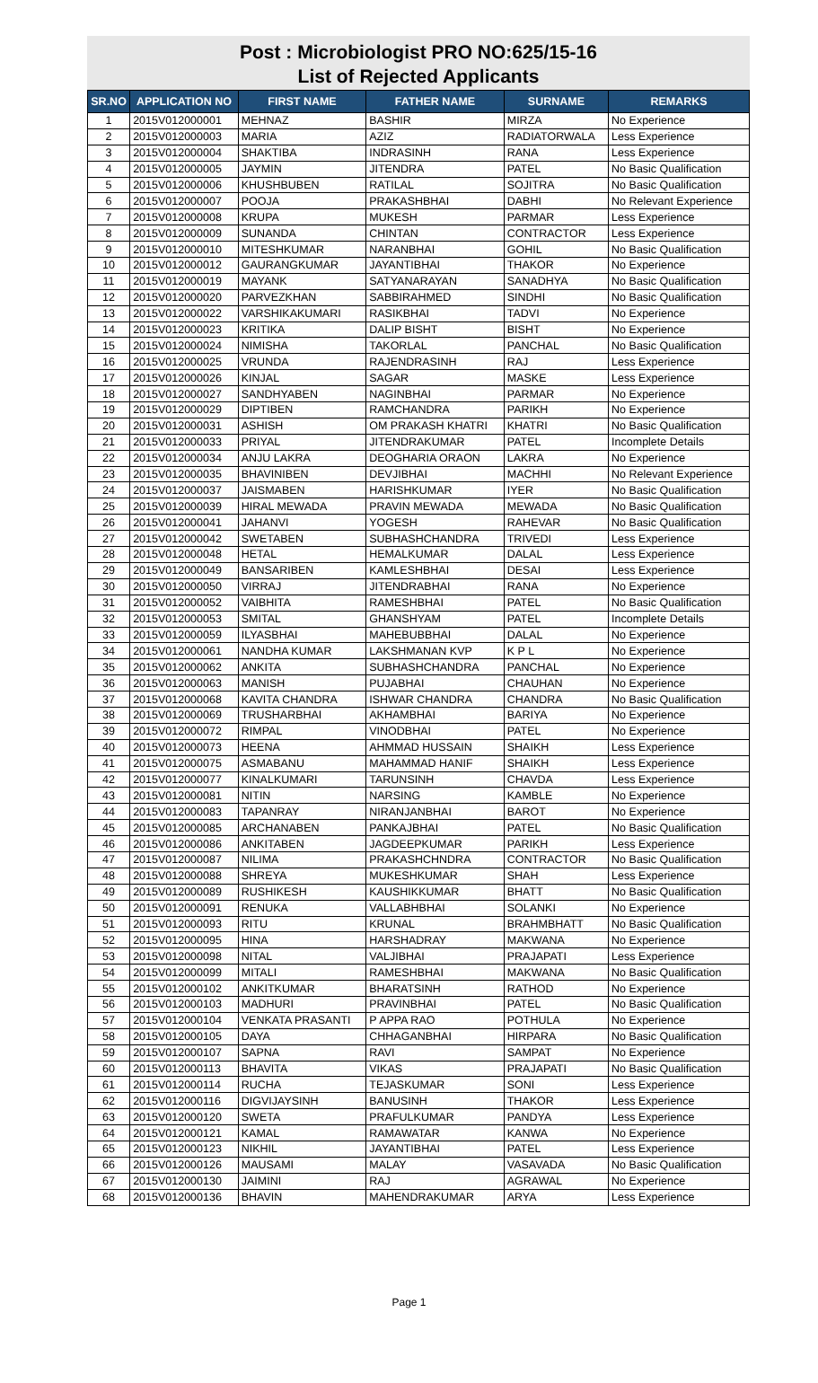Post : Microbiologist PRO NO:625/15-16
List of Rejected Applicants
| SR.NO | APPLICATION NO | FIRST NAME | FATHER NAME | SURNAME | REMARKS |
| --- | --- | --- | --- | --- | --- |
| 1 | 2015V012000001 | MEHNAZ | BASHIR | MIRZA | No Experience |
| 2 | 2015V012000003 | MARIA | AZIZ | RADIATORWALA | Less Experience |
| 3 | 2015V012000004 | SHAKTIBA | INDRASINH | RANA | Less Experience |
| 4 | 2015V012000005 | JAYMIN | JITENDRA | PATEL | No Basic Qualification |
| 5 | 2015V012000006 | KHUSHBUBEN | RATILAL | SOJITRA | No Basic Qualification |
| 6 | 2015V012000007 | POOJA | PRAKASHBHAI | DABHI | No Relevant Experience |
| 7 | 2015V012000008 | KRUPA | MUKESH | PARMAR | Less Experience |
| 8 | 2015V012000009 | SUNANDA | CHINTAN | CONTRACTOR | Less Experience |
| 9 | 2015V012000010 | MITESHKUMAR | NARANBHAI | GOHIL | No Basic Qualification |
| 10 | 2015V012000012 | GAURANGKUMAR | JAYANTIBHAI | THAKOR | No Experience |
| 11 | 2015V012000019 | MAYANK | SATYANARAYAN | SANADHYA | No Basic Qualification |
| 12 | 2015V012000020 | PARVEZKHAN | SABBIRAHMED | SINDHI | No Basic Qualification |
| 13 | 2015V012000022 | VARSHIKAKUMARI | RASIKBHAI | TADVI | No Experience |
| 14 | 2015V012000023 | KRITIKA | DALIP BISHT | BISHT | No Experience |
| 15 | 2015V012000024 | NIMISHA | TAKORLAL | PANCHAL | No Basic Qualification |
| 16 | 2015V012000025 | VRUNDA | RAJENDRASINH | RAJ | Less Experience |
| 17 | 2015V012000026 | KINJAL | SAGAR | MASKE | Less Experience |
| 18 | 2015V012000027 | SANDHYABEN | NAGINBHAI | PARMAR | No Experience |
| 19 | 2015V012000029 | DIPTIBEN | RAMCHANDRA | PARIKH | No Experience |
| 20 | 2015V012000031 | ASHISH | OM PRAKASH KHATRI | KHATRI | No Basic Qualification |
| 21 | 2015V012000033 | PRIYAL | JITENDRAKUMAR | PATEL | Incomplete Details |
| 22 | 2015V012000034 | ANJU LAKRA | DEOGHARIA ORAON | LAKRA | No Experience |
| 23 | 2015V012000035 | BHAVINIBEN | DEVJIBHAI | MACHHI | No Relevant Experience |
| 24 | 2015V012000037 | JAISMABEN | HARISHKUMAR | IYER | No Basic Qualification |
| 25 | 2015V012000039 | HIRAL MEWADA | PRAVIN MEWADA | MEWADA | No Basic Qualification |
| 26 | 2015V012000041 | JAHANVI | YOGESH | RAHEVAR | No Basic Qualification |
| 27 | 2015V012000042 | SWETABEN | SUBHASHCHANDRA | TRIVEDI | Less Experience |
| 28 | 2015V012000048 | HETAL | HEMALKUMAR | DALAL | Less Experience |
| 29 | 2015V012000049 | BANSARIBEN | KAMLESHBHAI | DESAI | Less Experience |
| 30 | 2015V012000050 | VIRRAJ | JITENDRABHAI | RANA | No Experience |
| 31 | 2015V012000052 | VAIBHITA | RAMESHBHAI | PATEL | No Basic Qualification |
| 32 | 2015V012000053 | SMITAL | GHANSHYAM | PATEL | Incomplete Details |
| 33 | 2015V012000059 | ILYASBHAI | MAHEBUBBHAI | DALAL | No Experience |
| 34 | 2015V012000061 | NANDHA KUMAR | LAKSHMANAN KVP | K P L | No Experience |
| 35 | 2015V012000062 | ANKITA | SUBHASHCHANDRA | PANCHAL | No Experience |
| 36 | 2015V012000063 | MANISH | PUJABHAI | CHAUHAN | No Experience |
| 37 | 2015V012000068 | KAVITA CHANDRA | ISHWAR CHANDRA | CHANDRA | No Basic Qualification |
| 38 | 2015V012000069 | TRUSHARBHAI | AKHAMBHAI | BARIYA | No Experience |
| 39 | 2015V012000072 | RIMPAL | VINODBHAI | PATEL | No Experience |
| 40 | 2015V012000073 | HEENA | AHMMAD HUSSAIN | SHAIKH | Less Experience |
| 41 | 2015V012000075 | ASMABANU | MAHAMMAD HANIF | SHAIKH | Less Experience |
| 42 | 2015V012000077 | KINALKUMARI | TARUNSINH | CHAVDA | Less Experience |
| 43 | 2015V012000081 | NITIN | NARSING | KAMBLE | No Experience |
| 44 | 2015V012000083 | TAPANRAY | NIRANJANBHAI | BAROT | No Experience |
| 45 | 2015V012000085 | ARCHANABEN | PANKAJBHAI | PATEL | No Basic Qualification |
| 46 | 2015V012000086 | ANKITABEN | JAGDEEPKUMAR | PARIKH | Less Experience |
| 47 | 2015V012000087 | NILIMA | PRAKASHCHNDRA | CONTRACTOR | No Basic Qualification |
| 48 | 2015V012000088 | SHREYA | MUKESHKUMAR | SHAH | Less Experience |
| 49 | 2015V012000089 | RUSHIKESH | KAUSHIKKUMAR | BHATT | No Basic Qualification |
| 50 | 2015V012000091 | RENUKA | VALLABHBHAI | SOLANKI | No Experience |
| 51 | 2015V012000093 | RITU | KRUNAL | BRAHMBHATT | No Basic Qualification |
| 52 | 2015V012000095 | HINA | HARSHADRAY | MAKWANA | No Experience |
| 53 | 2015V012000098 | NITAL | VALJIBHAI | PRAJAPATI | Less Experience |
| 54 | 2015V012000099 | MITALI | RAMESHBHAI | MAKWANA | No Basic Qualification |
| 55 | 2015V012000102 | ANKITKUMAR | BHARATSINH | RATHOD | No Experience |
| 56 | 2015V012000103 | MADHURI | PRAVINBHAI | PATEL | No Basic Qualification |
| 57 | 2015V012000104 | VENKATA PRASANTI | P APPA RAO | POTHULA | No Experience |
| 58 | 2015V012000105 | DAYA | CHHAGANBHAI | HIRPARA | No Basic Qualification |
| 59 | 2015V012000107 | SAPNA | RAVI | SAMPAT | No Experience |
| 60 | 2015V012000113 | BHAVITA | VIKAS | PRAJAPATI | No Basic Qualification |
| 61 | 2015V012000114 | RUCHA | TEJASKUMAR | SONI | Less Experience |
| 62 | 2015V012000116 | DIGVIJAYSINH | BANUSINH | THAKOR | Less Experience |
| 63 | 2015V012000120 | SWETA | PRAFULKUMAR | PANDYA | Less Experience |
| 64 | 2015V012000121 | KAMAL | RAMAWATAR | KANWA | No Experience |
| 65 | 2015V012000123 | NIKHIL | JAYANTIBHAI | PATEL | Less Experience |
| 66 | 2015V012000126 | MAUSAMI | MALAY | VASAVADA | No Basic Qualification |
| 67 | 2015V012000130 | JAIMINI | RAJ | AGRAWAL | No Experience |
| 68 | 2015V012000136 | BHAVIN | MAHENDRAKUMAR | ARYA | Less Experience |
Page 1